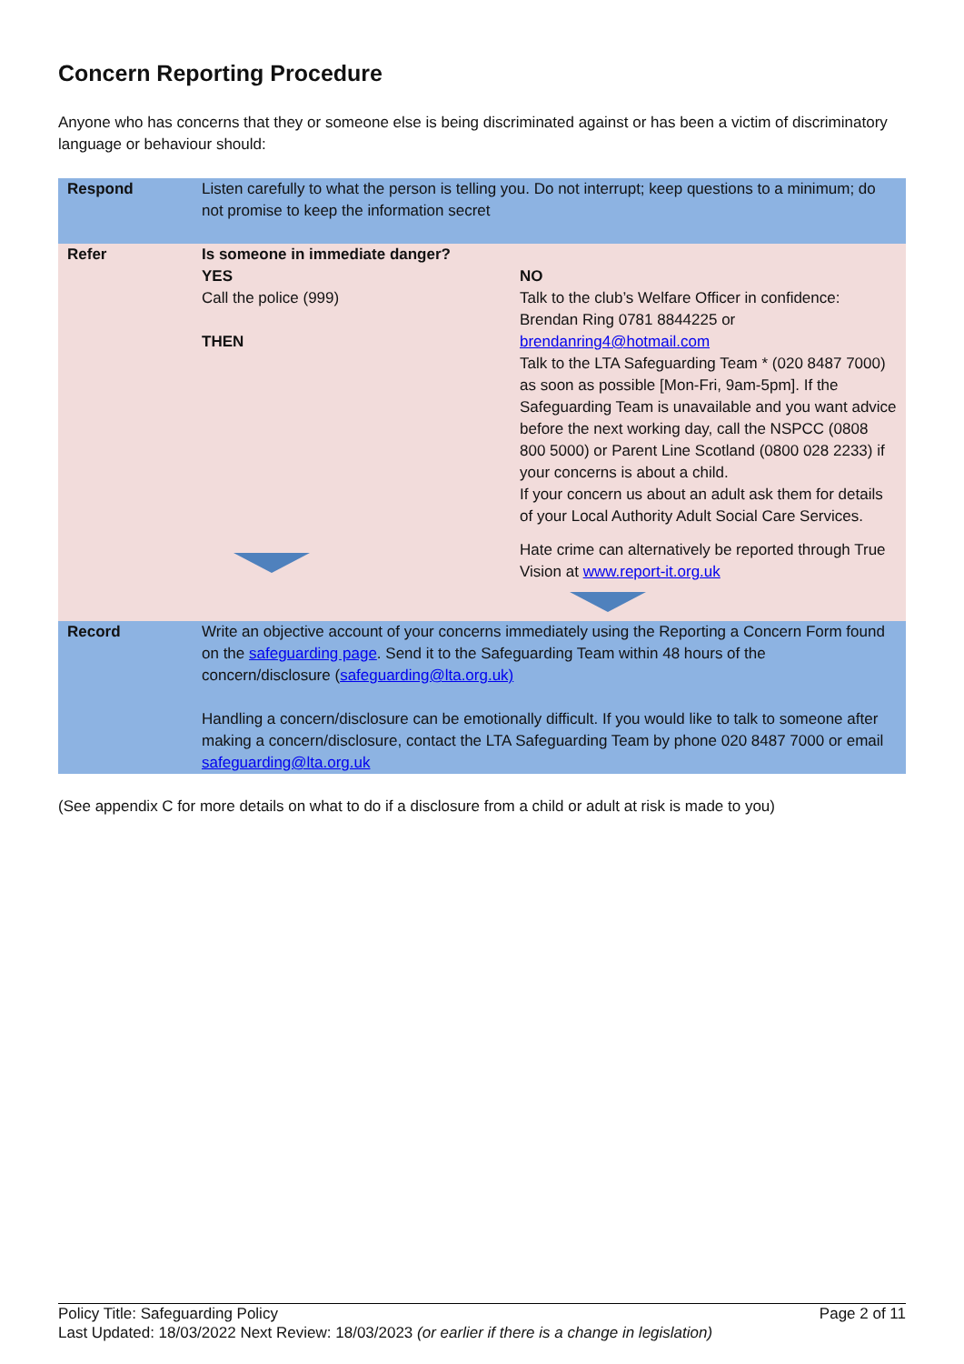Concern Reporting Procedure
Anyone who has concerns that they or someone else is being discriminated against or has been a victim of discriminatory language or behaviour should:
| Respond | Listen carefully to what the person is telling you. Do not interrupt; keep questions to a minimum; do not promise to keep the information secret | |
| Refer | Is someone in immediate danger? YES Call the police (999) THEN | NO Talk to the club’s Welfare Officer in confidence: Brendan Ring 0781 8844225 or brendanring4@hotmail.com Talk to the LTA Safeguarding Team * (020 8487 7000) as soon as possible [Mon-Fri, 9am-5pm]. If the Safeguarding Team is unavailable and you want advice before the next working day, call the NSPCC (0808 800 5000) or Parent Line Scotland (0800 028 2233) if your concerns is about a child. If your concern us about an adult ask them for details of your Local Authority Adult Social Care Services. Hate crime can alternatively be reported through True Vision at www.report-it.org.uk |
| Record | Write an objective account of your concerns immediately using the Reporting a Concern Form found on the safeguarding page . Send it to the Safeguarding Team within 48 hours of the concern/disclosure ( safeguarding@lta.org.uk) Handling a concern/disclosure can be emotionally difficult. If you would like to talk to someone after making a concern/disclosure, contact the LTA Safeguarding Team by phone 020 8487 7000 or email safeguarding@lta.org.uk | |
(See appendix C for more details on what to do if a disclosure from a child or adult at risk is made to you)
Policy Title: Safeguarding Policy Page 2 of 11
Last Updated: 18/03/2022 Next Review: 18/03/2023 (or earlier if there is a change in legislation)